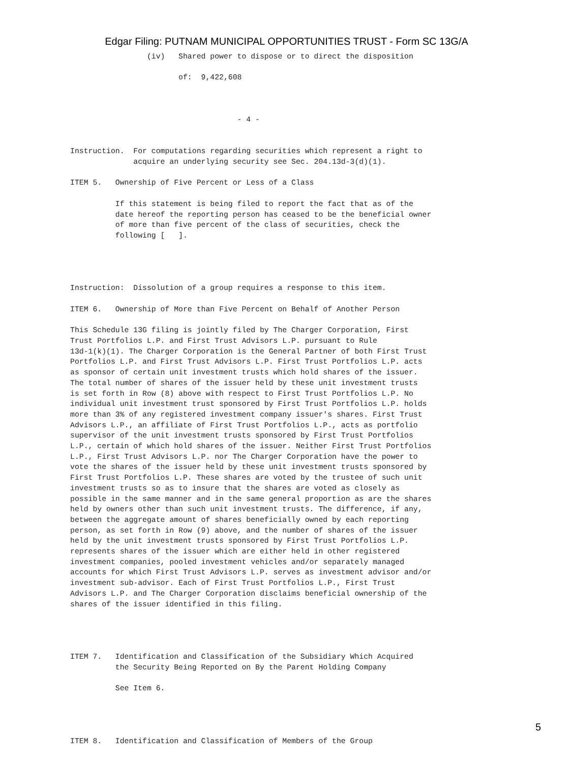Edgar Filing: PUTNAM MUNICIPAL OPPORTUNITIES TRUST - Form SC 13G/A
                 (iv)   Shared power to dispose or to direct the disposition

                        of:  9,422,608



                                     - 4 -


Instruction.  For computations regarding securities which represent a right to
              acquire an underlying security see Sec. 204.13d-3(d)(1).

ITEM 5.   Ownership of Five Percent or Less of a Class

          If this statement is being filed to report the fact that as of the
          date hereof the reporting person has ceased to be the beneficial owner
          of more than five percent of the class of securities, check the
          following [   ].




Instruction:  Dissolution of a group requires a response to this item.

ITEM 6.   Ownership of More than Five Percent on Behalf of Another Person

This Schedule 13G filing is jointly filed by The Charger Corporation, First
Trust Portfolios L.P. and First Trust Advisors L.P. pursuant to Rule
13d-1(k)(1). The Charger Corporation is the General Partner of both First Trust
Portfolios L.P. and First Trust Advisors L.P. First Trust Portfolios L.P. acts
as sponsor of certain unit investment trusts which hold shares of the issuer.
The total number of shares of the issuer held by these unit investment trusts
is set forth in Row (8) above with respect to First Trust Portfolios L.P. No
individual unit investment trust sponsored by First Trust Portfolios L.P. holds
more than 3% of any registered investment company issuer's shares. First Trust
Advisors L.P., an affiliate of First Trust Portfolios L.P., acts as portfolio
supervisor of the unit investment trusts sponsored by First Trust Portfolios
L.P., certain of which hold shares of the issuer. Neither First Trust Portfolios
L.P., First Trust Advisors L.P. nor The Charger Corporation have the power to
vote the shares of the issuer held by these unit investment trusts sponsored by
First Trust Portfolios L.P. These shares are voted by the trustee of such unit
investment trusts so as to insure that the shares are voted as closely as
possible in the same manner and in the same general proportion as are the shares
held by owners other than such unit investment trusts. The difference, if any,
between the aggregate amount of shares beneficially owned by each reporting
person, as set forth in Row (9) above, and the number of shares of the issuer
held by the unit investment trusts sponsored by First Trust Portfolios L.P.
represents shares of the issuer which are either held in other registered
investment companies, pooled investment vehicles and/or separately managed
accounts for which First Trust Advisors L.P. serves as investment advisor and/or
investment sub-advisor. Each of First Trust Portfolios L.P., First Trust
Advisors L.P. and The Charger Corporation disclaims beneficial ownership of the
shares of the issuer identified in this filing.




ITEM 7.   Identification and Classification of the Subsidiary Which Acquired
          the Security Being Reported on By the Parent Holding Company

          See Item 6.




ITEM 8.   Identification and Classification of Members of the Group
5